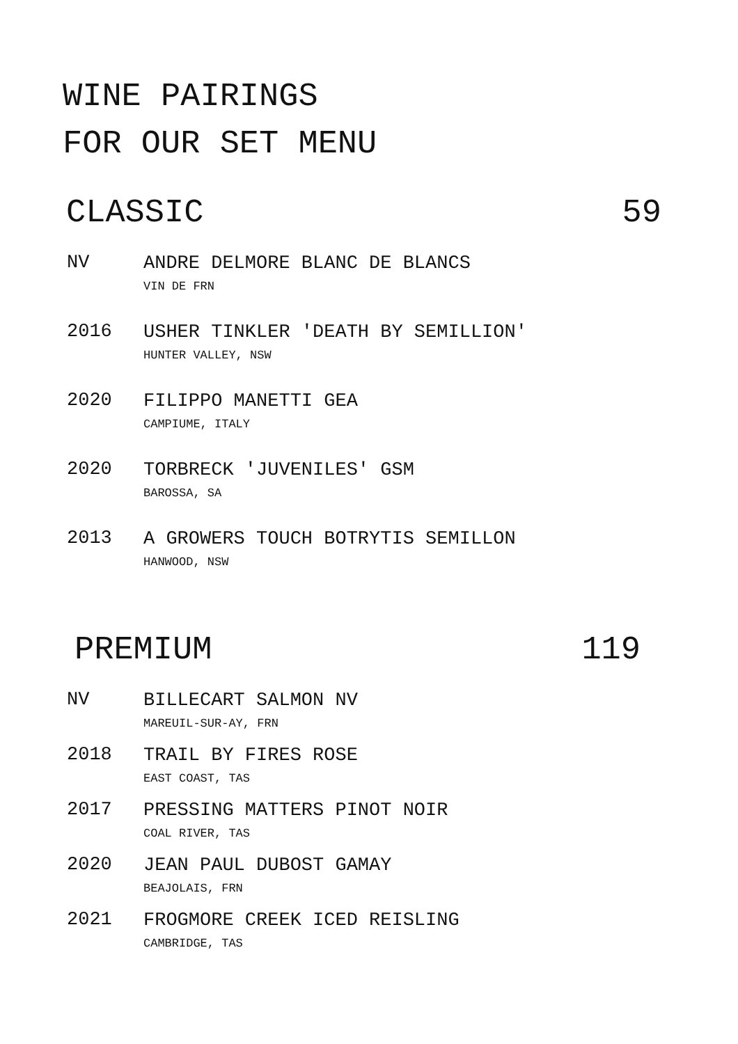WINE PAIRINGS
FOR OUR SET MENU
CLASSIC 59
NV
ANDRE DELMORE BLANC DE BLANCS
VIN DE FRN
2016
USHER TINKLER 'DEATH BY SEMILLION'
HUNTER VALLEY, NSW
2020
FILIPPO MANETTI GEA
CAMPIUME, ITALY
2020
TORBRECK 'JUVENILES' GSM
BAROSSA, SA
2013
A GROWERS TOUCH BOTRYTIS SEMILLON
HANWOOD, NSW
PREMIUM 119
NV
BILLECART SALMON NV
MAREUIL-SUR-AY, FRN
2018
TRAIL BY FIRES ROSE
EAST COAST, TAS
2017
PRESSING MATTERS PINOT NOIR
COAL RIVER, TAS
2020
JEAN PAUL DUBOST GAMAY
BEAJOLAIS, FRN
2021
FROGMORE CREEK ICED REISLING
CAMBRIDGE, TAS